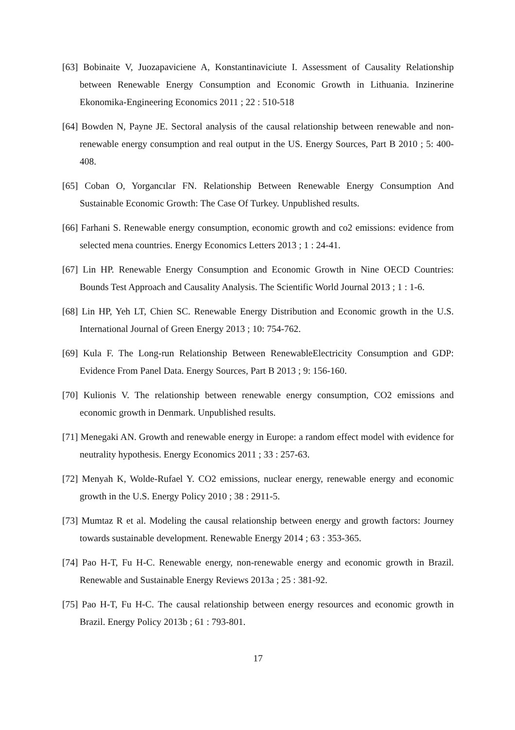[63] Bobinaite V, Juozapaviciene A, Konstantinaviciute I. Assessment of Causality Relationship between Renewable Energy Consumption and Economic Growth in Lithuania. Inzinerine Ekonomika-Engineering Economics 2011 ; 22 : 510-518
[64] Bowden N, Payne JE. Sectoral analysis of the causal relationship between renewable and non-renewable energy consumption and real output in the US. Energy Sources, Part B 2010 ; 5: 400-408.
[65] Coban O, Yorgancılar FN. Relationship Between Renewable Energy Consumption And Sustainable Economic Growth: The Case Of Turkey. Unpublished results.
[66] Farhani S. Renewable energy consumption, economic growth and co2 emissions: evidence from selected mena countries. Energy Economics Letters 2013 ; 1 : 24-41.
[67] Lin HP. Renewable Energy Consumption and Economic Growth in Nine OECD Countries: Bounds Test Approach and Causality Analysis. The Scientific World Journal 2013 ; 1 : 1-6.
[68] Lin HP, Yeh LT, Chien SC. Renewable Energy Distribution and Economic growth in the U.S. International Journal of Green Energy 2013 ; 10: 754-762.
[69] Kula F. The Long-run Relationship Between RenewableElectricity Consumption and GDP: Evidence From Panel Data. Energy Sources, Part B 2013 ; 9: 156-160.
[70] Kulionis V. The relationship between renewable energy consumption, CO2 emissions and economic growth in Denmark. Unpublished results.
[71] Menegaki AN. Growth and renewable energy in Europe: a random effect model with evidence for neutrality hypothesis. Energy Economics 2011 ; 33 : 257-63.
[72] Menyah K, Wolde-Rufael Y. CO2 emissions, nuclear energy, renewable energy and economic growth in the U.S. Energy Policy 2010 ; 38 : 2911-5.
[73] Mumtaz R et al. Modeling the causal relationship between energy and growth factors: Journey towards sustainable development. Renewable Energy 2014 ; 63 : 353-365.
[74] Pao H-T, Fu H-C. Renewable energy, non-renewable energy and economic growth in Brazil. Renewable and Sustainable Energy Reviews 2013a ; 25 : 381-92.
[75] Pao H-T, Fu H-C. The causal relationship between energy resources and economic growth in Brazil. Energy Policy 2013b ; 61 : 793-801.
17